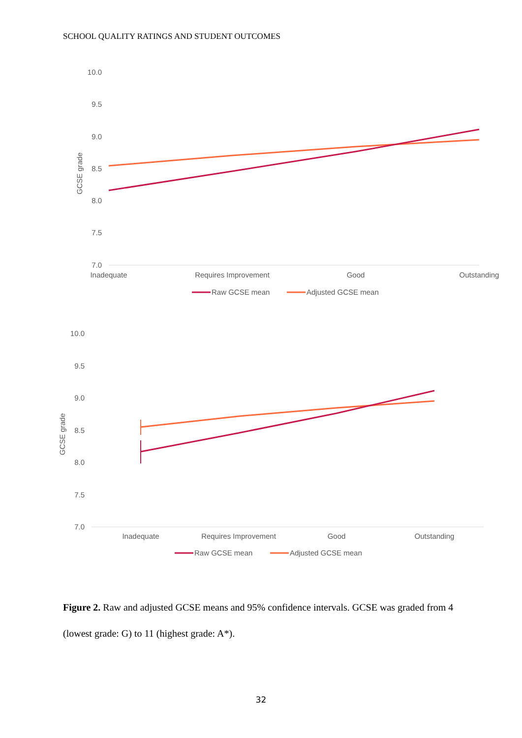SCHOOL QUALITY RATINGS AND STUDENT OUTCOMES
10.0
9.5
9.0
8.5
8.0
7.5
7.0
GCSE grade
Inadequate
Requires Improvement
Good
Outstanding
Raw GCSE mean
Adjusted GCSE mean
10.0
9.5
9.0
8.5
8.0
7.5
7.0
GCSE grade
Inadequate
Requires Improvement
Good
Outstanding
Raw GCSE mean
Adjusted GCSE mean
Figure 2. Raw and adjusted GCSE means and 95% confidence intervals. GCSE was graded from 4 (lowest grade: G) to 11 (highest grade: A*).
32